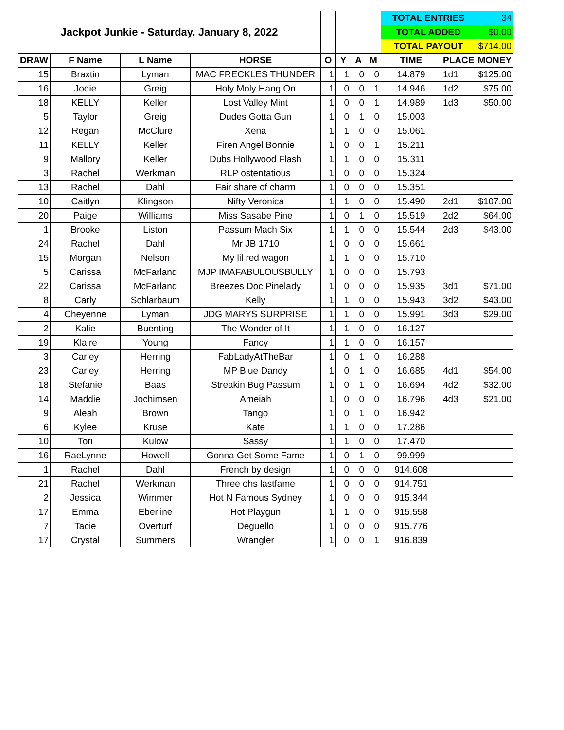| Jackpot Junkie - Saturday, January 8, 2022 | | | | | | | | TOTAL ENTRIES | | 34 |
| | | | | | | | | TOTAL ADDED | | $0.00 |
| | | | | | | | | TOTAL PAYOUT | | $714.00 |
| DRAW | F Name | L Name | HORSE | O | Y | A | M | TIME | PLACE | MONEY |
| 15 | Braxtin | Lyman | MAC FRECKLES THUNDER | 1 | 1 | 0 | 0 | 14.879 | 1d1 | $125.00 |
| 16 | Jodie | Greig | Holy Moly Hang On | 1 | 0 | 0 | 1 | 14.946 | 1d2 | $75.00 |
| 18 | KELLY | Keller | Lost Valley Mint | 1 | 0 | 0 | 1 | 14.989 | 1d3 | $50.00 |
| 5 | Taylor | Greig | Dudes Gotta Gun | 1 | 0 | 1 | 0 | 15.003 | | |
| 12 | Regan | McClure | Xena | 1 | 1 | 0 | 0 | 15.061 | | |
| 11 | KELLY | Keller | Firen Angel Bonnie | 1 | 0 | 0 | 1 | 15.211 | | |
| 9 | Mallory | Keller | Dubs Hollywood Flash | 1 | 1 | 0 | 0 | 15.311 | | |
| 3 | Rachel | Werkman | RLP ostentatious | 1 | 0 | 0 | 0 | 15.324 | | |
| 13 | Rachel | Dahl | Fair share of charm | 1 | 0 | 0 | 0 | 15.351 | | |
| 10 | Caitlyn | Klingson | Nifty Veronica | 1 | 1 | 0 | 0 | 15.490 | 2d1 | $107.00 |
| 20 | Paige | Williams | Miss Sasabe Pine | 1 | 0 | 1 | 0 | 15.519 | 2d2 | $64.00 |
| 1 | Brooke | Liston | Passum Mach Six | 1 | 1 | 0 | 0 | 15.544 | 2d3 | $43.00 |
| 24 | Rachel | Dahl | Mr JB 1710 | 1 | 0 | 0 | 0 | 15.661 | | |
| 15 | Morgan | Nelson | My lil red wagon | 1 | 1 | 0 | 0 | 15.710 | | |
| 5 | Carissa | McFarland | MJP IMAFABULOUSBULLY | 1 | 0 | 0 | 0 | 15.793 | | |
| 22 | Carissa | McFarland | Breezes Doc Pinelady | 1 | 0 | 0 | 0 | 15.935 | 3d1 | $71.00 |
| 8 | Carly | Schlarbaum | Kelly | 1 | 1 | 0 | 0 | 15.943 | 3d2 | $43.00 |
| 4 | Cheyenne | Lyman | JDG MARYS SURPRISE | 1 | 1 | 0 | 0 | 15.991 | 3d3 | $29.00 |
| 2 | Kalie | Buenting | The Wonder of It | 1 | 1 | 0 | 0 | 16.127 | | |
| 19 | Klaire | Young | Fancy | 1 | 1 | 0 | 0 | 16.157 | | |
| 3 | Carley | Herring | FabLadyAtTheBar | 1 | 0 | 1 | 0 | 16.288 | | |
| 23 | Carley | Herring | MP Blue Dandy | 1 | 0 | 1 | 0 | 16.685 | 4d1 | $54.00 |
| 18 | Stefanie | Baas | Streakin Bug Passum | 1 | 0 | 1 | 0 | 16.694 | 4d2 | $32.00 |
| 14 | Maddie | Jochimsen | Ameiah | 1 | 0 | 0 | 0 | 16.796 | 4d3 | $21.00 |
| 9 | Aleah | Brown | Tango | 1 | 0 | 1 | 0 | 16.942 | | |
| 6 | Kylee | Kruse | Kate | 1 | 1 | 0 | 0 | 17.286 | | |
| 10 | Tori | Kulow | Sassy | 1 | 1 | 0 | 0 | 17.470 | | |
| 16 | RaeLynne | Howell | Gonna Get Some Fame | 1 | 0 | 1 | 0 | 99.999 | | |
| 1 | Rachel | Dahl | French by design | 1 | 0 | 0 | 0 | 914.608 | | |
| 21 | Rachel | Werkman | Three ohs lastfame | 1 | 0 | 0 | 0 | 914.751 | | |
| 2 | Jessica | Wimmer | Hot N Famous Sydney | 1 | 0 | 0 | 0 | 915.344 | | |
| 17 | Emma | Eberline | Hot Playgun | 1 | 1 | 0 | 0 | 915.558 | | |
| 7 | Tacie | Overturf | Deguello | 1 | 0 | 0 | 0 | 915.776 | | |
| 17 | Crystal | Summers | Wrangler | 1 | 0 | 0 | 1 | 916.839 | | |